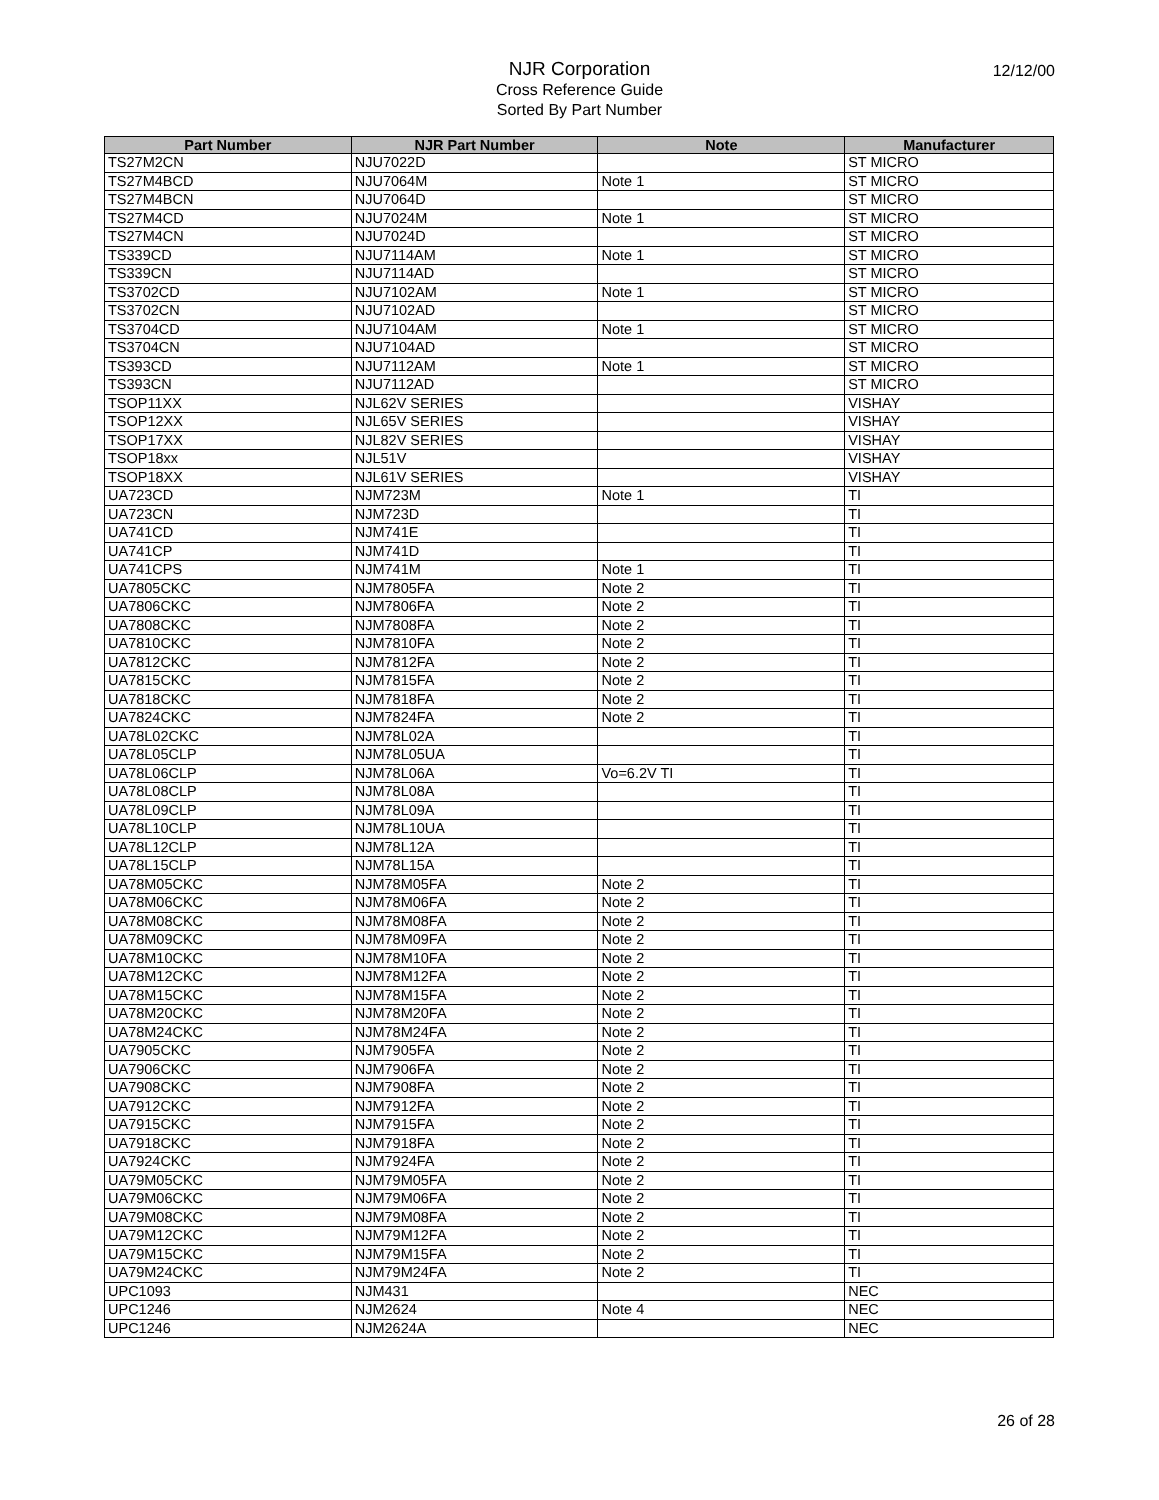NJR Corporation
Cross Reference Guide
Sorted By Part Number
12/12/00
| Part Number | NJR Part Number | Note | Manufacturer |
| --- | --- | --- | --- |
| TS27M2CN | NJU7022D | | ST MICRO |
| TS27M4BCD | NJU7064M | Note 1 | ST MICRO |
| TS27M4BCN | NJU7064D | | ST MICRO |
| TS27M4CD | NJU7024M | Note 1 | ST MICRO |
| TS27M4CN | NJU7024D | | ST MICRO |
| TS339CD | NJU7114AM | Note 1 | ST MICRO |
| TS339CN | NJU7114AD | | ST MICRO |
| TS3702CD | NJU7102AM | Note 1 | ST MICRO |
| TS3702CN | NJU7102AD | | ST MICRO |
| TS3704CD | NJU7104AM | Note 1 | ST MICRO |
| TS3704CN | NJU7104AD | | ST MICRO |
| TS393CD | NJU7112AM | Note 1 | ST MICRO |
| TS393CN | NJU7112AD | | ST MICRO |
| TSOP11XX | NJL62V SERIES | | VISHAY |
| TSOP12XX | NJL65V SERIES | | VISHAY |
| TSOP17XX | NJL82V SERIES | | VISHAY |
| TSOP18xx | NJL51V | | VISHAY |
| TSOP18XX | NJL61V SERIES | | VISHAY |
| UA723CD | NJM723M | Note 1 | TI |
| UA723CN | NJM723D | | TI |
| UA741CD | NJM741E | | TI |
| UA741CP | NJM741D | | TI |
| UA741CPS | NJM741M | Note 1 | TI |
| UA7805CKC | NJM7805FA | Note 2 | TI |
| UA7806CKC | NJM7806FA | Note 2 | TI |
| UA7808CKC | NJM7808FA | Note 2 | TI |
| UA7810CKC | NJM7810FA | Note 2 | TI |
| UA7812CKC | NJM7812FA | Note 2 | TI |
| UA7815CKC | NJM7815FA | Note 2 | TI |
| UA7818CKC | NJM7818FA | Note 2 | TI |
| UA7824CKC | NJM7824FA | Note 2 | TI |
| UA78L02CKC | NJM78L02A | | TI |
| UA78L05CLP | NJM78L05UA | | TI |
| UA78L06CLP | NJM78L06A | Vo=6.2V TI | TI |
| UA78L08CLP | NJM78L08A | | TI |
| UA78L09CLP | NJM78L09A | | TI |
| UA78L10CLP | NJM78L10UA | | TI |
| UA78L12CLP | NJM78L12A | | TI |
| UA78L15CLP | NJM78L15A | | TI |
| UA78M05CKC | NJM78M05FA | Note 2 | TI |
| UA78M06CKC | NJM78M06FA | Note 2 | TI |
| UA78M08CKC | NJM78M08FA | Note 2 | TI |
| UA78M09CKC | NJM78M09FA | Note 2 | TI |
| UA78M10CKC | NJM78M10FA | Note 2 | TI |
| UA78M12CKC | NJM78M12FA | Note 2 | TI |
| UA78M15CKC | NJM78M15FA | Note 2 | TI |
| UA78M20CKC | NJM78M20FA | Note 2 | TI |
| UA78M24CKC | NJM78M24FA | Note 2 | TI |
| UA7905CKC | NJM7905FA | Note 2 | TI |
| UA7906CKC | NJM7906FA | Note 2 | TI |
| UA7908CKC | NJM7908FA | Note 2 | TI |
| UA7912CKC | NJM7912FA | Note 2 | TI |
| UA7915CKC | NJM7915FA | Note 2 | TI |
| UA7918CKC | NJM7918FA | Note 2 | TI |
| UA7924CKC | NJM7924FA | Note 2 | TI |
| UA79M05CKC | NJM79M05FA | Note 2 | TI |
| UA79M06CKC | NJM79M06FA | Note 2 | TI |
| UA79M08CKC | NJM79M08FA | Note 2 | TI |
| UA79M12CKC | NJM79M12FA | Note 2 | TI |
| UA79M15CKC | NJM79M15FA | Note 2 | TI |
| UA79M24CKC | NJM79M24FA | Note 2 | TI |
| UPC1093 | NJM431 | | NEC |
| UPC1246 | NJM2624 | Note 4 | NEC |
| UPC1246 | NJM2624A | | NEC |
26 of 28